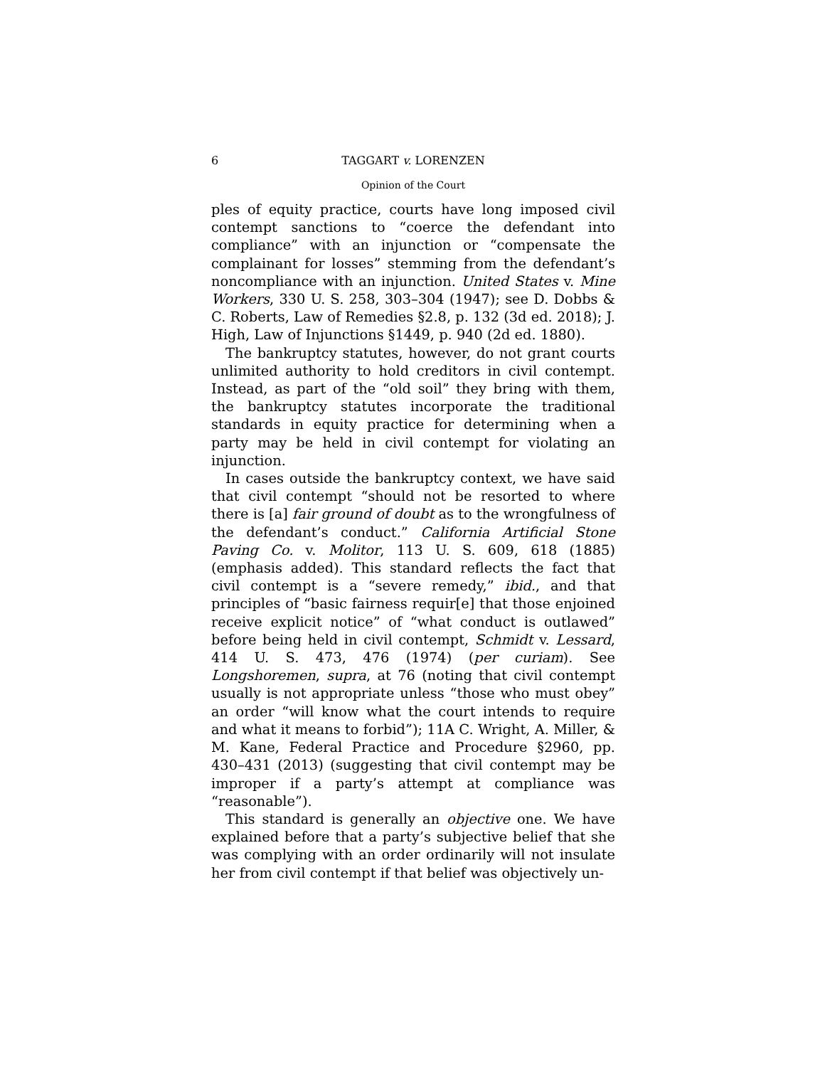6 TAGGART v. LORENZEN
Opinion of the Court
ples of equity practice, courts have long imposed civil contempt sanctions to “coerce the defendant into compliance” with an injunction or “compensate the complainant for losses” stemming from the defendant’s noncompliance with an injunction. United States v. Mine Workers, 330 U. S. 258, 303–304 (1947); see D. Dobbs & C. Roberts, Law of Remedies §2.8, p. 132 (3d ed. 2018); J. High, Law of Injunctions §1449, p. 940 (2d ed. 1880).
The bankruptcy statutes, however, do not grant courts unlimited authority to hold creditors in civil contempt. Instead, as part of the “old soil” they bring with them, the bankruptcy statutes incorporate the traditional standards in equity practice for determining when a party may be held in civil contempt for violating an injunction.
In cases outside the bankruptcy context, we have said that civil contempt “should not be resorted to where there is [a] fair ground of doubt as to the wrongfulness of the defendant’s conduct.” California Artificial Stone Paving Co. v. Molitor, 113 U. S. 609, 618 (1885) (emphasis added). This standard reflects the fact that civil contempt is a “severe remedy,” ibid., and that principles of “basic fairness requir[e] that those enjoined receive explicit notice” of “what conduct is outlawed” before being held in civil contempt, Schmidt v. Lessard, 414 U. S. 473, 476 (1974) (per curiam). See Longshoremen, supra, at 76 (noting that civil contempt usually is not appropriate unless “those who must obey” an order “will know what the court intends to require and what it means to forbid”); 11A C. Wright, A. Miller, & M. Kane, Federal Practice and Procedure §2960, pp. 430–431 (2013) (suggesting that civil contempt may be improper if a party’s attempt at compliance was “reasonable”).
This standard is generally an objective one. We have explained before that a party’s subjective belief that she was complying with an order ordinarily will not insulate her from civil contempt if that belief was objectively un-